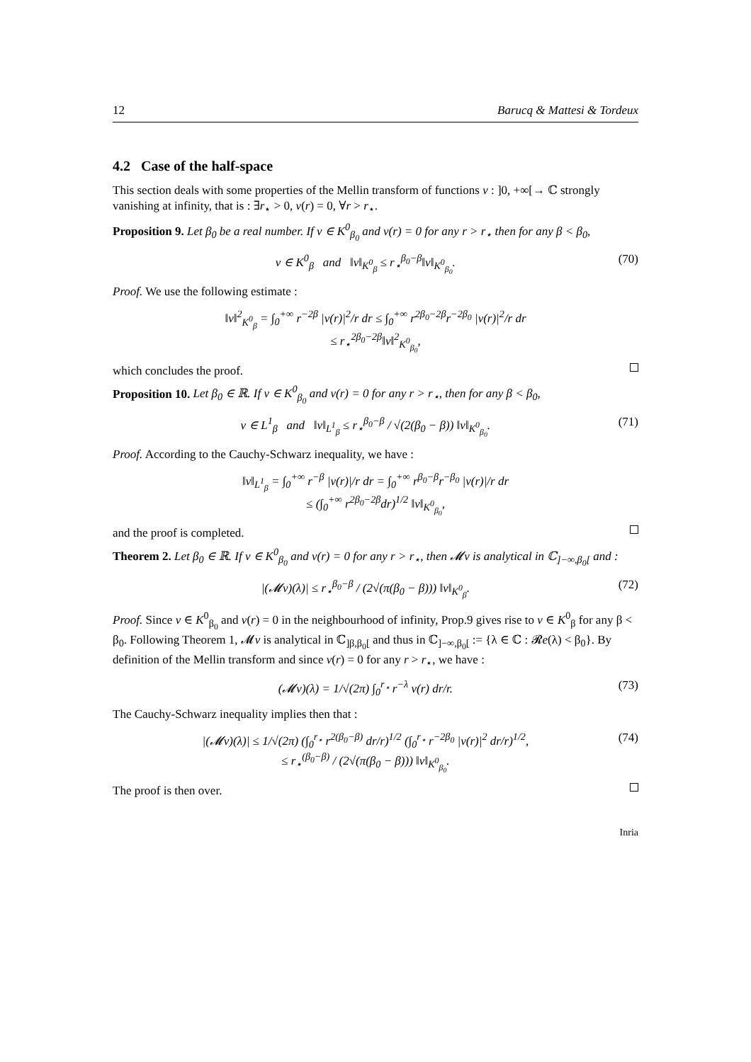12 Barucq & Mattesi & Tordeux
4.2 Case of the half-space
This section deals with some properties of the Mellin transform of functions v : ]0, +∞[→ ℂ strongly vanishing at infinity, that is : ∃r<sub>⋆</sub> > 0, v(r) = 0, ∀r > r<sub>⋆</sub>.
Proposition 9. Let β<sub>0</sub> be a real number. If v ∈ K<sup>0</sup><sub>β<sub>0</sub></sub> and v(r) = 0 for any r > r<sub>⋆</sub> then for any β < β<sub>0</sub>,
v ∈ K<sup>0</sup><sub>β</sub> and ‖v‖<sub>K<sup>0</sup><sub>β</sub></sub> ≤ r<sub>⋆</sub><sup>β<sub>0</sub>−β</sup>‖v‖<sub>K<sup>0</sup><sub>β<sub>0</sub></sub></sub>. (70)
Proof. We use the following estimate :
‖v‖<sup>2</sup><sub>K<sup>0</sup><sub>β</sub></sub> = ∫<sub>0</sub><sup>+∞</sup> r<sup>−2β</sup> |v(r)|<sup>2</sup>/r dr ≤ ∫<sub>0</sub><sup>+∞</sup> r<sup>2β<sub>0</sub>−2β</sup>r<sup>−2β<sub>0</sub></sup> |v(r)|<sup>2</sup>/r dr
≤ r<sub>⋆</sub><sup>2β<sub>0</sub>−2β</sup>‖v‖<sup>2</sup><sub>K<sup>0</sup><sub>β<sub>0</sub></sub></sub>,
which concludes the proof.
Proposition 10. Let β<sub>0</sub> ∈ ℝ. If v ∈ K<sup>0</sup><sub>β<sub>0</sub></sub> and v(r) = 0 for any r > r<sub>⋆</sub>, then for any β < β<sub>0</sub>,
v ∈ L<sup>1</sup><sub>β</sub> and ‖v‖<sub>L<sup>1</sup><sub>β</sub></sub> ≤ r<sub>⋆</sub><sup>β<sub>0</sub>−β</sup> / √(2(β<sub>0</sub> − β)) ‖v‖<sub>K<sup>0</sup><sub>β<sub>0</sub></sub></sub>. (71)
Proof. According to the Cauchy-Schwarz inequality, we have :
‖v‖<sub>L<sup>1</sup><sub>β</sub></sub> = ∫<sub>0</sub><sup>+∞</sup> r<sup>−β</sup> |v(r)|/r dr = ∫<sub>0</sub><sup>+∞</sup> r<sup>β<sub>0</sub>−β</sup>r<sup>−β<sub>0</sub></sup> |v(r)|/r dr
≤ (∫<sub>0</sub><sup>+∞</sup> r<sup>2β<sub>0</sub>−2β</sup>dr)<sup>1/2</sup> ‖v‖<sub>K<sup>0</sup><sub>β<sub>0</sub></sub></sub>,
and the proof is completed.
Theorem 2. Let β<sub>0</sub> ∈ ℝ. If v ∈ K<sup>0</sup><sub>β<sub>0</sub></sub> and v(r) = 0 for any r > r<sub>⋆</sub>, then 𝓜v is analytical in ℂ<sub>]−∞,β<sub>0</sub>[</sub> and :
|(𝓜v)(λ)| ≤ r<sub>⋆</sub><sup>β<sub>0</sub>−β</sup> / (2√(π(β<sub>0</sub> − β))) ‖v‖<sub>K<sup>0</sup><sub>β</sub></sub>. (72)
Proof. Since v ∈ K<sup>0</sup><sub>β<sub>0</sub></sub> and v(r) = 0 in the neighbourhood of infinity, Prop.9 gives rise to v ∈ K<sup>0</sup><sub>β</sub> for any β < β<sub>0</sub>. Following Theorem 1, 𝓜v is analytical in ℂ<sub>]β,β<sub>0</sub>[</sub> and thus in ℂ<sub>]−∞,β<sub>0</sub>[</sub> := {λ ∈ ℂ : 𝓡e(λ) < β<sub>0</sub>}. By definition of the Mellin transform and since v(r) = 0 for any r > r<sub>⋆</sub>, we have :
(𝓜v)(λ) = 1/√(2π) ∫<sub>0</sub><sup>r<sub>⋆</sub></sup> r<sup>−λ</sup> v(r) dr/r. (73)
The Cauchy-Schwarz inequality implies then that :
|(𝓜v)(λ)| ≤ 1/√(2π) (∫<sub>0</sub><sup>r<sub>⋆</sub></sup> r<sup>2(β<sub>0</sub>−β)</sup> dr/r)<sup>1/2</sup> (∫<sub>0</sub><sup>r<sub>⋆</sub></sup> r<sup>−2β<sub>0</sub></sup> |v(r)|<sup>2</sup> dr/r)<sup>1/2</sup>,
≤ r<sub>⋆</sub><sup>(β<sub>0</sub>−β)</sup> / (2√(π(β<sub>0</sub> − β))) ‖v‖<sub>K<sup>0</sup><sub>β<sub>0</sub></sub></sub>. (74)
The proof is then over.
Inria